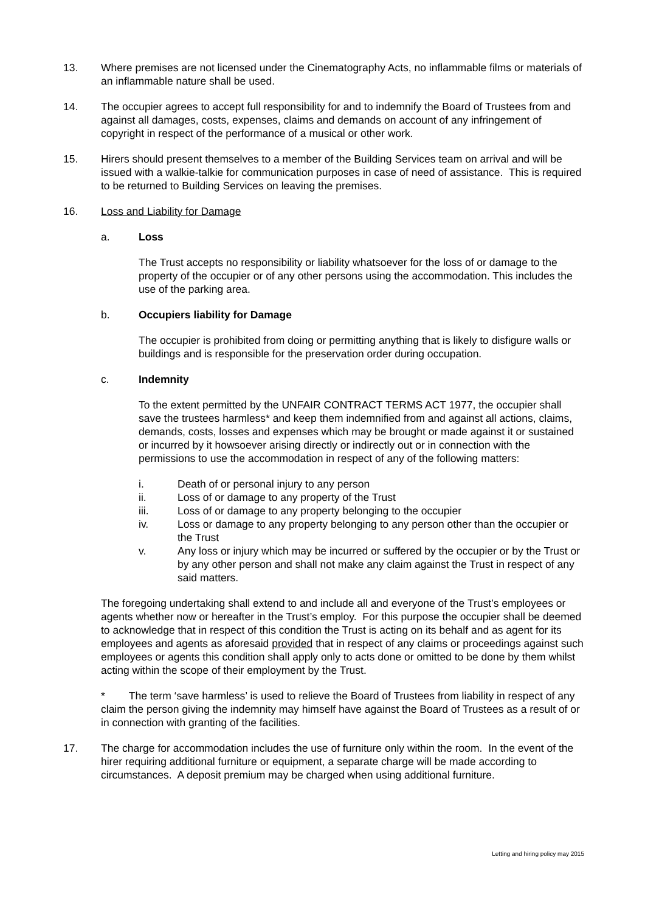13. Where premises are not licensed under the Cinematography Acts, no inflammable films or materials of an inflammable nature shall be used.
14. The occupier agrees to accept full responsibility for and to indemnify the Board of Trustees from and against all damages, costs, expenses, claims and demands on account of any infringement of copyright in respect of the performance of a musical or other work.
15. Hirers should present themselves to a member of the Building Services team on arrival and will be issued with a walkie-talkie for communication purposes in case of need of assistance. This is required to be returned to Building Services on leaving the premises.
16. Loss and Liability for Damage
a. Loss
The Trust accepts no responsibility or liability whatsoever for the loss of or damage to the property of the occupier or of any other persons using the accommodation. This includes the use of the parking area.
b. Occupiers liability for Damage
The occupier is prohibited from doing or permitting anything that is likely to disfigure walls or buildings and is responsible for the preservation order during occupation.
c. Indemnity
To the extent permitted by the UNFAIR CONTRACT TERMS ACT 1977, the occupier shall save the trustees harmless* and keep them indemnified from and against all actions, claims, demands, costs, losses and expenses which may be brought or made against it or sustained or incurred by it howsoever arising directly or indirectly out or in connection with the permissions to use the accommodation in respect of any of the following matters:
i. Death of or personal injury to any person
ii. Loss of or damage to any property of the Trust
iii. Loss of or damage to any property belonging to the occupier
iv. Loss or damage to any property belonging to any person other than the occupier or the Trust
v. Any loss or injury which may be incurred or suffered by the occupier or by the Trust or by any other person and shall not make any claim against the Trust in respect of any said matters.
The foregoing undertaking shall extend to and include all and everyone of the Trust’s employees or agents whether now or hereafter in the Trust’s employ. For this purpose the occupier shall be deemed to acknowledge that in respect of this condition the Trust is acting on its behalf and as agent for its employees and agents as aforesaid provided that in respect of any claims or proceedings against such employees or agents this condition shall apply only to acts done or omitted to be done by them whilst acting within the scope of their employment by the Trust.
* The term ‘save harmless’ is used to relieve the Board of Trustees from liability in respect of any claim the person giving the indemnity may himself have against the Board of Trustees as a result of or in connection with granting of the facilities.
17. The charge for accommodation includes the use of furniture only within the room. In the event of the hirer requiring additional furniture or equipment, a separate charge will be made according to circumstances. A deposit premium may be charged when using additional furniture.
Letting and hiring policy may 2015